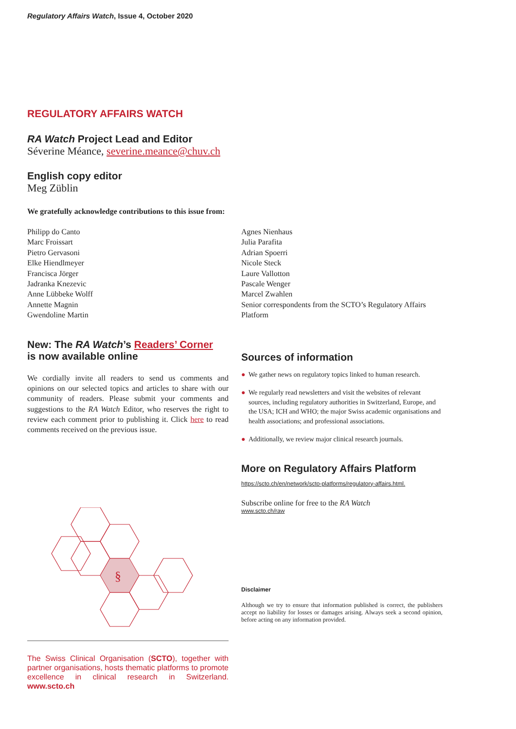Regulatory Affairs Watch, Issue 4, October 2020
REGULATORY AFFAIRS WATCH
RA Watch Project Lead and Editor
Séverine Méance, severine.meance@chuv.ch
English copy editor
Meg Züblin
We gratefully acknowledge contributions to this issue from:
Philipp do Canto
Marc Froissart
Pietro Gervasoni
Elke Hiendlmeyer
Francisca Jörger
Jadranka Knezevic
Anne Lübbeke Wolff
Annette Magnin
Gwendoline Martin
Agnes Nienhaus
Julia Parafita
Adrian Spoerri
Nicole Steck
Laure Vallotton
Pascale Wenger
Marcel Zwahlen
Senior correspondents from the SCTO’s Regulatory Affairs Platform
New: The RA Watch’s Readers’ Corner
is now available online
We cordially invite all readers to send us comments and opinions on our selected topics and articles to share with our community of readers. Please submit your comments and suggestions to the RA Watch Editor, who reserves the right to review each comment prior to publishing it. Click here to read comments received on the previous issue.
§
The Swiss Clinical Organisation (SCTO), together with partner organisations, hosts thematic platforms to promote excellence in clinical research in Switzerland. www.scto.ch
Sources of information
● We gather news on regulatory topics linked to human research.
● We regularly read newsletters and visit the websites of relevant sources, including regulatory authorities in Switzerland, Europe, and the USA; ICH and WHO; the major Swiss academic organisations and health associations; and professional associations.
● Additionally, we review major clinical research journals.
More on Regulatory Affairs Platform
https://scto.ch/en/network/scto-platforms/regulatory-affairs.html.
Subscribe online for free to the RA Watch
www.scto.ch/raw
Disclaimer
Although we try to ensure that information published is correct, the publishers accept no liability for losses or damages arising. Always seek a second opinion, before acting on any information provided.